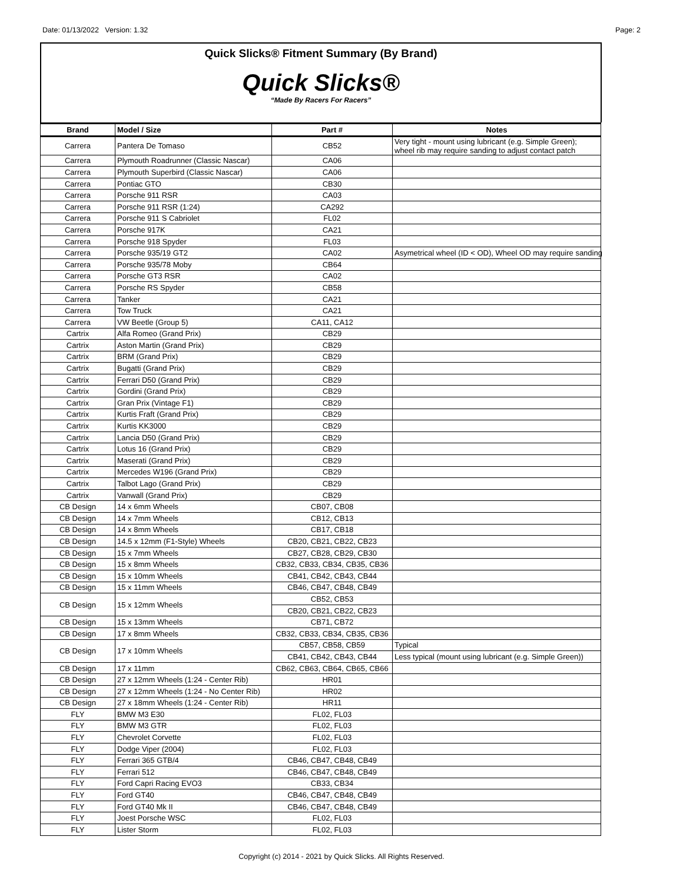Date: 01/13/2022 Version: 1.32 Page: 2
Quick Slicks® Fitment Summary (By Brand)
Quick Slicks®
“Made By Racers For Racers”
| Brand | Model / Size | Part # | Notes |
| --- | --- | --- | --- |
| Carrera | Pantera De Tomaso | CB52 | Very tight - mount using lubricant (e.g. Simple Green); wheel rib may require sanding to adjust contact patch |
| Carrera | Plymouth Roadrunner (Classic Nascar) | CA06 | |
| Carrera | Plymouth Superbird (Classic Nascar) | CA06 | |
| Carrera | Pontiac GTO | CB30 | |
| Carrera | Porsche 911 RSR | CA03 | |
| Carrera | Porsche 911 RSR (1:24) | CA292 | |
| Carrera | Porsche 911 S Cabriolet | FL02 | |
| Carrera | Porsche 917K | CA21 | |
| Carrera | Porsche 918 Spyder | FL03 | |
| Carrera | Porsche 935/19 GT2 | CA02 | Asymetrical wheel (ID < OD), Wheel OD may require sanding |
| Carrera | Porsche 935/78 Moby | CB64 | |
| Carrera | Porsche GT3 RSR | CA02 | |
| Carrera | Porsche RS Spyder | CB58 | |
| Carrera | Tanker | CA21 | |
| Carrera | Tow Truck | CA21 | |
| Carrera | VW Beetle (Group 5) | CA11, CA12 | |
| Cartrix | Alfa Romeo (Grand Prix) | CB29 | |
| Cartrix | Aston Martin (Grand Prix) | CB29 | |
| Cartrix | BRM (Grand Prix) | CB29 | |
| Cartrix | Bugatti (Grand Prix) | CB29 | |
| Cartrix | Ferrari D50 (Grand Prix) | CB29 | |
| Cartrix | Gordini (Grand Prix) | CB29 | |
| Cartrix | Gran Prix (Vintage F1) | CB29 | |
| Cartrix | Kurtis Fraft (Grand Prix) | CB29 | |
| Cartrix | Kurtis KK3000 | CB29 | |
| Cartrix | Lancia D50 (Grand Prix) | CB29 | |
| Cartrix | Lotus 16 (Grand Prix) | CB29 | |
| Cartrix | Maserati (Grand Prix) | CB29 | |
| Cartrix | Mercedes W196 (Grand Prix) | CB29 | |
| Cartrix | Talbot Lago (Grand Prix) | CB29 | |
| Cartrix | Vanwall (Grand Prix) | CB29 | |
| CB Design | 14 x 6mm Wheels | CB07, CB08 | |
| CB Design | 14 x 7mm Wheels | CB12, CB13 | |
| CB Design | 14 x 8mm Wheels | CB17, CB18 | |
| CB Design | 14.5 x 12mm (F1-Style) Wheels | CB20, CB21, CB22, CB23 | |
| CB Design | 15 x 7mm Wheels | CB27, CB28, CB29, CB30 | |
| CB Design | 15 x 8mm Wheels | CB32, CB33, CB34, CB35, CB36 | |
| CB Design | 15 x 10mm Wheels | CB41, CB42, CB43, CB44 | |
| CB Design | 15 x 11mm Wheels | CB46, CB47, CB48, CB49 | |
| CB Design | 15 x 12mm Wheels | CB52, CB53 | |
| | | CB20, CB21, CB22, CB23 | |
| CB Design | 15 x 13mm Wheels | CB71, CB72 | |
| CB Design | 17 x 8mm Wheels | CB32, CB33, CB34, CB35, CB36 | |
| CB Design | 17 x 10mm Wheels | CB57, CB58, CB59 | Typical |
| | | CB41, CB42, CB43, CB44 | Less typical (mount using lubricant (e.g. Simple Green)) |
| CB Design | 17 x 11mm | CB62, CB63, CB64, CB65, CB66 | |
| CB Design | 27 x 12mm Wheels (1:24 - Center Rib) | HR01 | |
| CB Design | 27 x 12mm Wheels (1:24 - No Center Rib) | HR02 | |
| CB Design | 27 x 18mm Wheels (1:24 - Center Rib) | HR11 | |
| FLY | BMW M3 E30 | FL02, FL03 | |
| FLY | BMW M3 GTR | FL02, FL03 | |
| FLY | Chevrolet Corvette | FL02, FL03 | |
| FLY | Dodge Viper (2004) | FL02, FL03 | |
| FLY | Ferrari 365 GTB/4 | CB46, CB47, CB48, CB49 | |
| FLY | Ferrari 512 | CB46, CB47, CB48, CB49 | |
| FLY | Ford Capri Racing EVO3 | CB33, CB34 | |
| FLY | Ford GT40 | CB46, CB47, CB48, CB49 | |
| FLY | Ford GT40 Mk II | CB46, CB47, CB48, CB49 | |
| FLY | Joest Porsche WSC | FL02, FL03 | |
| FLY | Lister Storm | FL02, FL03 | |
Copyright (c) 2014 - 2021 by Quick Slicks. All Rights Reserved.